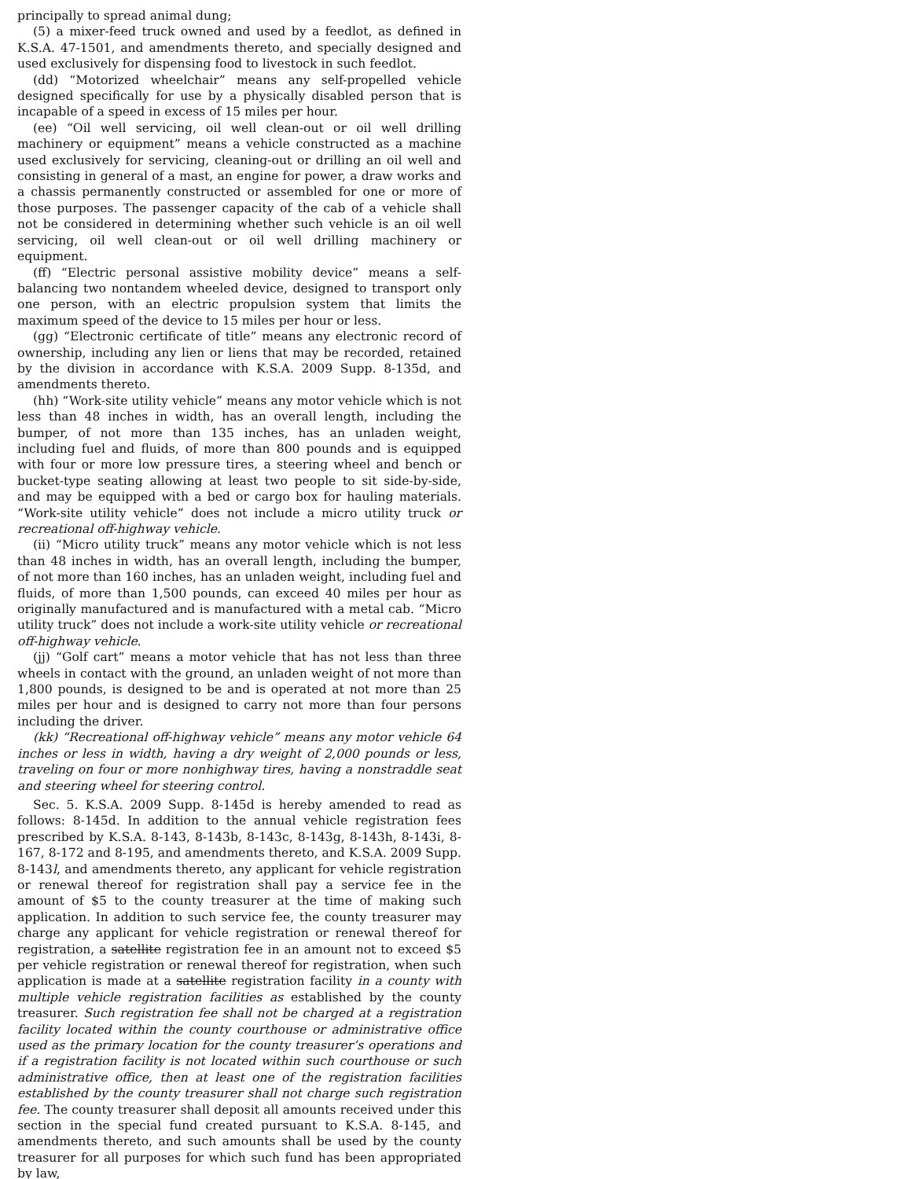principally to spread animal dung;
(5) a mixer-feed truck owned and used by a feedlot, as defined in K.S.A. 47-1501, and amendments thereto, and specially designed and used exclusively for dispensing food to livestock in such feedlot.
(dd) “Motorized wheelchair” means any self-propelled vehicle designed specifically for use by a physically disabled person that is incapable of a speed in excess of 15 miles per hour.
(ee) “Oil well servicing, oil well clean-out or oil well drilling machinery or equipment” means a vehicle constructed as a machine used exclusively for servicing, cleaning-out or drilling an oil well and consisting in general of a mast, an engine for power, a draw works and a chassis permanently constructed or assembled for one or more of those purposes. The passenger capacity of the cab of a vehicle shall not be considered in determining whether such vehicle is an oil well servicing, oil well clean-out or oil well drilling machinery or equipment.
(ff) “Electric personal assistive mobility device” means a self-balancing two nontandem wheeled device, designed to transport only one person, with an electric propulsion system that limits the maximum speed of the device to 15 miles per hour or less.
(gg) “Electronic certificate of title” means any electronic record of ownership, including any lien or liens that may be recorded, retained by the division in accordance with K.S.A. 2009 Supp. 8-135d, and amendments thereto.
(hh) “Work-site utility vehicle” means any motor vehicle which is not less than 48 inches in width, has an overall length, including the bumper, of not more than 135 inches, has an unladen weight, including fuel and fluids, of more than 800 pounds and is equipped with four or more low pressure tires, a steering wheel and bench or bucket-type seating allowing at least two people to sit side-by-side, and may be equipped with a bed or cargo box for hauling materials. “Work-site utility vehicle” does not include a micro utility truck or recreational off-highway vehicle.
(ii) “Micro utility truck” means any motor vehicle which is not less than 48 inches in width, has an overall length, including the bumper, of not more than 160 inches, has an unladen weight, including fuel and fluids, of more than 1,500 pounds, can exceed 40 miles per hour as originally manufactured and is manufactured with a metal cab. “Micro utility truck” does not include a work-site utility vehicle or recreational off-highway vehicle.
(jj) “Golf cart” means a motor vehicle that has not less than three wheels in contact with the ground, an unladen weight of not more than 1,800 pounds, is designed to be and is operated at not more than 25 miles per hour and is designed to carry not more than four persons including the driver.
(kk) “Recreational off-highway vehicle” means any motor vehicle 64 inches or less in width, having a dry weight of 2,000 pounds or less, traveling on four or more nonhighway tires, having a nonstraddle seat and steering wheel for steering control.
Sec. 5. K.S.A. 2009 Supp. 8-145d is hereby amended to read as follows: 8-145d. In addition to the annual vehicle registration fees prescribed by K.S.A. 8-143, 8-143b, 8-143c, 8-143g, 8-143h, 8-143i, 8-167, 8-172 and 8-195, and amendments thereto, and K.S.A. 2009 Supp. 8-143l, and amendments thereto, any applicant for vehicle registration or renewal thereof for registration shall pay a service fee in the amount of $5 to the county treasurer at the time of making such application. In addition to such service fee, the county treasurer may charge any applicant for vehicle registration or renewal thereof for registration, a satellite registration fee in an amount not to exceed $5 per vehicle registration or renewal thereof for registration, when such application is made at a satellite registration facility in a county with multiple vehicle registration facilities as established by the county treasurer. Such registration fee shall not be charged at a registration facility located within the county courthouse or administrative office used as the primary location for the county treasurer’s operations and if a registration facility is not located within such courthouse or such administrative office, then at least one of the registration facilities established by the county treasurer shall not charge such registration fee. The county treasurer shall deposit all amounts received under this section in the special fund created pursuant to K.S.A. 8-145, and amendments thereto, and such amounts shall be used by the county treasurer for all purposes for which such fund has been appropriated by law,